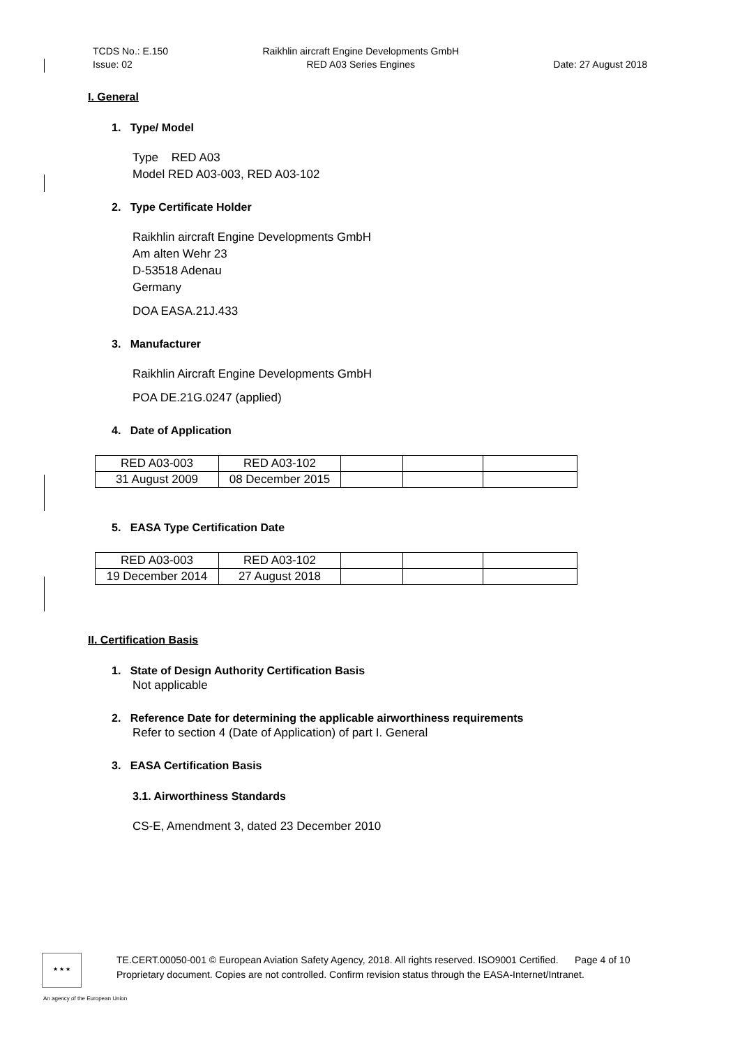TCDS No.: E.150
Issue: 02
Raikhlin aircraft Engine Developments GmbH
RED A03 Series Engines
Date: 27 August 2018
I. General
1. Type/ Model
Type RED A03
Model RED A03-003, RED A03-102
2. Type Certificate Holder
Raikhlin aircraft Engine Developments GmbH
Am alten Wehr 23
D-53518 Adenau
Germany
DOA EASA.21J.433
3. Manufacturer
Raikhlin Aircraft Engine Developments GmbH
POA DE.21G.0247 (applied)
4. Date of Application
| RED A03-003 | RED A03-102 | | | |
| 31 August 2009 | 08 December 2015 | | | |
5. EASA Type Certification Date
| RED A03-003 | RED A03-102 | | | |
| 19 December 2014 | 27 August 2018 | | | |
II. Certification Basis
1. State of Design Authority Certification Basis
Not applicable
2. Reference Date for determining the applicable airworthiness requirements
Refer to section 4 (Date of Application) of part I. General
3. EASA Certification Basis
3.1. Airworthiness Standards
CS-E, Amendment 3, dated 23 December 2010
★ ★ ★
TE.CERT.00050-001 © European Aviation Safety Agency, 2018. All rights reserved. ISO9001 Certified. Page 4 of 10
Proprietary document. Copies are not controlled. Confirm revision status through the EASA-Internet/Intranet.
An agency of the European Union